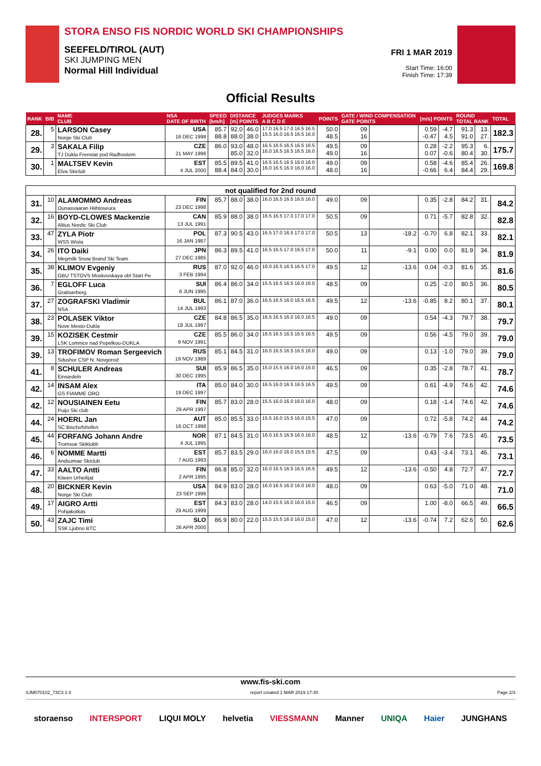STORA ENSO FIS NORDIC WORLD SKI CHAMPIONSHIPS
SEEFELD/TIROL (AUT)
SKI JUMPING MEN
Normal Hill Individual
FRI 1 MAR 2019
Start Time: 16:00
Finish Time: 17:39
Official Results
| RANK | BIB | NAME CLUB | NSA DATE OF BIRTH | SPEED [km/h] | DISTANCE [m] POINTS | | JUDGES MARKS A B C D E | POINTS | GATE / WIND COMPENSATION GATE POINTS | | [m/s] POINTS | | ROUND TOTAL RANK | | TOTAL |
| --- | --- | --- | --- | --- | --- | --- | --- | --- | --- | --- | --- | --- | --- | --- | --- |
| 28. | 5 | LARSON Casey Norge Ski Club | USA 16 DEC 1998 | 85.7 88.8 | 92.0 88.0 | 46.0 38.0 | 17.0 16.5 17.0 16.5 16.5 15.5 16.0 16.5 16.5 16.0 | 50.0 48.5 | 09 16 | | 0.59 -0.47 | -4.7 4.5 | 91.3 91.0 | 13. 27. | 182.3 |
| 29. | 3 | SAKALA Filip TJ Dukla Frenstat pod Radhostem | CZE 21 MAY 1996 | 86.0 | 93.0 85.0 | 48.0 32.0 | 16.5 16.5 16.5 16.5 16.5 16.0 16.5 16.5 16.5 16.0 | 49.5 49.0 | 09 16 | | 0.28 0.07 | -2.2 -0.6 | 95.3 80.4 | 6. 30. | 175.7 |
| 30. | 1 | MALTSEV Kevin Elva Skiclub | EST 4 JUL 2000 | 85.5 88.4 | 89.5 84.0 | 41.0 30.0 | 16.5 16.5 16.5 16.0 16.0 16.0 16.5 16.0 16.0 16.0 | 49.0 48.0 | 09 16 | | 0.58 -0.66 | -4.6 6.4 | 85.4 84.4 | 26. 29. | 169.8 |
| not qualified for 2nd round | | | | | | | | | | | | | | | |
| 31. | 10 | ALAMOMMO Andreas Ounasvaaran Hiihtoseura | FIN 23 DEC 1998 | 85.7 | 88.0 | 38.0 | 16.0 16.5 16.5 16.5 16.0 | 49.0 | 09 | | 0.35 | -2.8 | 84.2 | 31. | 84.2 |
| 32. | 16 | BOYD-CLOWES Mackenzie Altius Nordic Ski Club | CAN 13 JUL 1991 | 85.9 | 88.0 | 38.0 | 16.5 16.5 17.0 17.0 17.0 | 50.5 | 09 | | 0.71 | -5.7 | 82.8 | 32. | 82.8 |
| 33. | 47 | ZYLA Piotr WSS Wisla | POL 16 JAN 1987 | 87.3 | 90.5 | 43.0 | 16.5 17.0 16.5 17.0 17.0 | 50.5 | 13 | -18.2 | -0.70 | 6.8 | 82.1 | 33. | 82.1 |
| 34. | 26 | ITO Daiki Megmilk Snow Brand Ski Team | JPN 27 DEC 1985 | 86.3 | 89.5 | 41.0 | 16.5 16.5 17.0 16.5 17.0 | 50.0 | 11 | -9.1 | 0.00 | 0.0 | 81.9 | 34. | 81.9 |
| 35. | 38 | KLIMOV Evgeniy GBU TSTOVS Moskovskaya obl Start Pe | RUS 3 FEB 1994 | 87.0 | 92.0 | 46.0 | 16.0 16.5 16.5 16.5 17.0 | 49.5 | 12 | -13.6 | 0.04 | -0.3 | 81.6 | 35. | 81.6 |
| 36. | 7 | EGLOFF Luca Grabserberg | SUI 6 JUN 1995 | 86.4 | 86.0 | 34.0 | 15.5 16.5 16.5 16.0 16.0 | 48.5 | 09 | | 0.25 | -2.0 | 80.5 | 36. | 80.5 |
| 37. | 27 | ZOGRAFSKI Vladimir NSA | BUL 14 JUL 1993 | 86.1 | 87.0 | 36.0 | 16.5 16.5 16.0 16.5 16.5 | 49.5 | 12 | -13.6 | -0.85 | 8.2 | 80.1 | 37. | 80.1 |
| 38. | 23 | POLASEK Viktor Nove Mesto-Dukla | CZE 18 JUL 1997 | 84.8 | 86.5 | 35.0 | 16.5 16.5 16.0 16.0 16.5 | 49.0 | 09 | | 0.54 | -4.3 | 79.7 | 38. | 79.7 |
| 39. | 15 | KOZISEK Cestmir LSK Lomnice nad Popelkou-DUKLA | CZE 9 NOV 1991 | 85.5 | 86.0 | 34.0 | 16.5 16.5 16.5 16.5 16.5 | 49.5 | 09 | | 0.56 | -4.5 | 79.0 | 39. | 79.0 |
| 39. | 13 | TROFIMOV Roman Sergeevich Sdushor CSP N. Novgorod | RUS 19 NOV 1989 | 85.1 | 84.5 | 31.0 | 16.0 16.5 16.5 16.5 16.0 | 49.0 | 09 | | 0.13 | -1.0 | 79.0 | 39. | 79.0 |
| 41. | 8 | SCHULER Andreas Einsiedeln | SUI 30 DEC 1995 | 85.9 | 86.5 | 35.0 | 15.0 15.5 16.0 16.0 15.0 | 46.5 | 09 | | 0.35 | -2.8 | 78.7 | 41. | 78.7 |
| 42. | 14 | INSAM Alex GS FIAMME ORO | ITA 19 DEC 1997 | 85.0 | 84.0 | 30.0 | 16.5 16.0 16.5 16.5 16.5 | 49.5 | 09 | | 0.61 | -4.9 | 74.6 | 42. | 74.6 |
| 42. | 12 | NOUSIAINEN Eetu Puijo Ski club | FIN 29 APR 1997 | 85.7 | 83.0 | 28.0 | 15.5 16.0 16.0 16.0 16.0 | 48.0 | 09 | | 0.18 | -1.4 | 74.6 | 42. | 74.6 |
| 44. | 24 | HOERL Jan SC Bischofshofen | AUT 16 OCT 1998 | 85.0 | 85.5 | 33.0 | 15.5 16.0 15.5 16.0 15.5 | 47.0 | 09 | | 0.72 | -5.8 | 74.2 | 44. | 74.2 |
| 45. | 44 | FORFANG Johann Andre Tromsoe Skiklubb | NOR 4 JUL 1995 | 87.1 | 84.5 | 31.0 | 16.0 16.5 16.5 16.0 16.0 | 48.5 | 12 | -13.6 | -0.79 | 7.6 | 73.5 | 45. | 73.5 |
| 46. | 6 | NOMME Martti Andsumae Skiclub | EST 7 AUG 1993 | 85.7 | 83.5 | 29.0 | 16.0 16.0 16.0 15.5 15.5 | 47.5 | 09 | | 0.43 | -3.4 | 73.1 | 46. | 73.1 |
| 47. | 33 | AALTO Antti Kiteen Urheilijat | FIN 2 APR 1995 | 86.8 | 85.0 | 32.0 | 16.0 16.5 16.5 16.5 16.5 | 49.5 | 12 | -13.6 | -0.50 | 4.8 | 72.7 | 47. | 72.7 |
| 48. | 20 | BICKNER Kevin Norge Ski Club | USA 23 SEP 1996 | 84.9 | 83.0 | 28.0 | 16.0 16.5 16.0 16.0 16.0 | 48.0 | 09 | | 0.63 | -5.0 | 71.0 | 48. | 71.0 |
| 49. | 17 | AIGRO Artti Pohjakotkas | EST 29 AUG 1999 | 84.3 | 83.0 | 28.0 | 14.0 15.5 16.0 16.0 15.0 | 46.5 | 09 | | 1.00 | -8.0 | 66.5 | 49. | 66.5 |
| 50. | 43 | ZAJC Timi SSK Ljubno BTC | SLO 26 APR 2000 | 86.9 | 80.0 | 22.0 | 15.5 15.5 16.0 16.0 15.0 | 47.0 | 12 | -13.6 | -0.74 | 7.2 | 62.6 | 50. | 62.6 |
www.fis-ski.com
SJM070102_73C3 1.0 report created 1 MAR 2019 17:40 Page 2/3
storaenso INTERSPORT LIQUI MOLY helvetia VIESSMANN Manner UNIQA Haier JUNGHANS